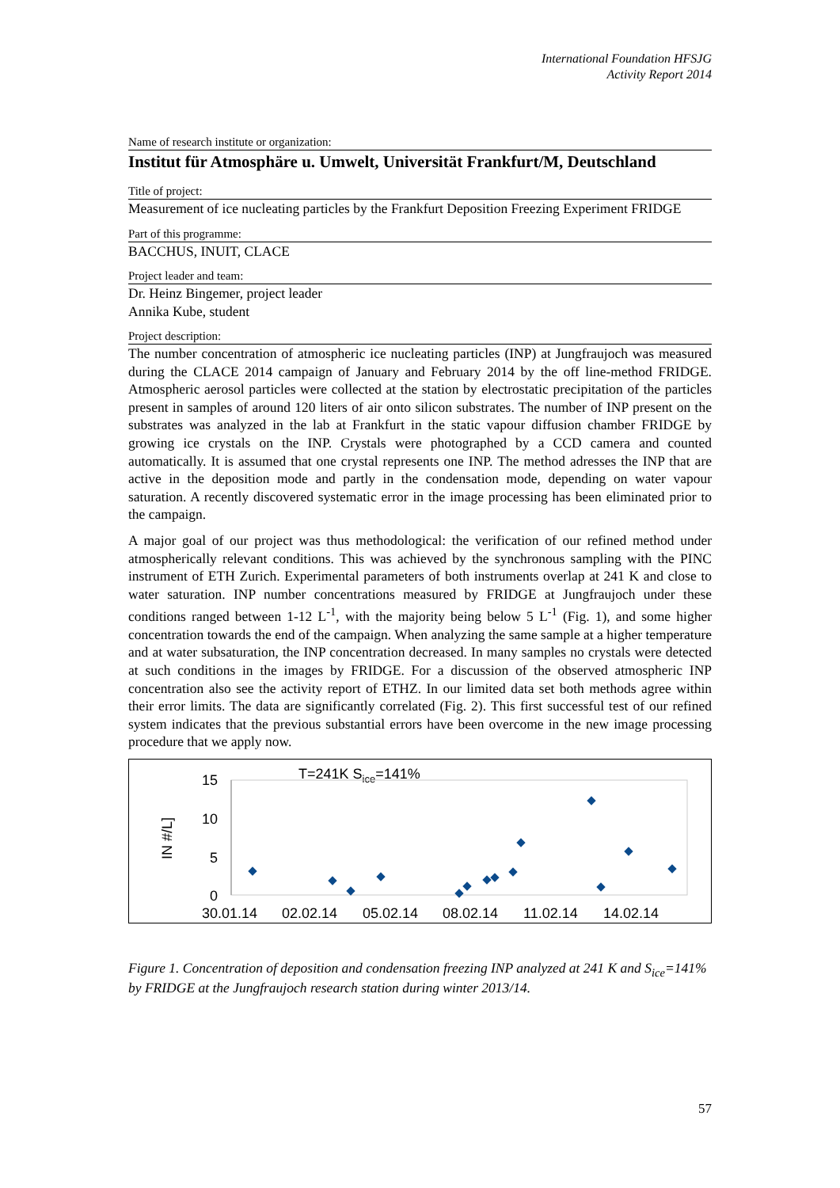International Foundation HFSJG
Activity Report 2014
Name of research institute or organization:
Institut für Atmosphäre u. Umwelt, Universität Frankfurt/M, Deutschland
Title of project:
Measurement of ice nucleating particles by the Frankfurt Deposition Freezing Experiment FRIDGE
Part of this programme:
BACCHUS, INUIT, CLACE
Project leader and team:
Dr. Heinz Bingemer, project leader
Annika Kube, student
Project description:
The number concentration of atmospheric ice nucleating particles (INP) at Jungfraujoch was measured during the CLACE 2014 campaign of January and February 2014 by the off line-method FRIDGE. Atmospheric aerosol particles were collected at the station by electrostatic precipitation of the particles present in samples of around 120 liters of air onto silicon substrates. The number of INP present on the substrates was analyzed in the lab at Frankfurt in the static vapour diffusion chamber FRIDGE by growing ice crystals on the INP. Crystals were photographed by a CCD camera and counted automatically. It is assumed that one crystal represents one INP. The method adresses the INP that are active in the deposition mode and partly in the condensation mode, depending on water vapour saturation. A recently discovered systematic error in the image processing has been eliminated prior to the campaign.
A major goal of our project was thus methodological: the verification of our refined method under atmospherically relevant conditions. This was achieved by the synchronous sampling with the PINC instrument of ETH Zurich. Experimental parameters of both instruments overlap at 241 K and close to water saturation. INP number concentrations measured by FRIDGE at Jungfraujoch under these conditions ranged between 1-12 L<sup>-1</sup>, with the majority being below 5 L<sup>-1</sup> (Fig. 1), and some higher concentration towards the end of the campaign. When analyzing the same sample at a higher temperature and at water subsaturation, the INP concentration decreased. In many samples no crystals were detected at such conditions in the images by FRIDGE. For a discussion of the observed atmospheric INP concentration also see the activity report of ETHZ. In our limited data set both methods agree within their error limits. The data are significantly correlated (Fig. 2). This first successful test of our refined system indicates that the previous substantial errors have been overcome in the new image processing procedure that we apply now.
T=241K Sice=141%
IN #/L]
15
10
5
0
30.01.14
02.02.14
05.02.14
08.02.14
11.02.14
14.02.14
Figure 1. Concentration of deposition and condensation freezing INP analyzed at 241 K and S<sub>ice</sub>=141% by FRIDGE at the Jungfraujoch research station during winter 2013/14.
57